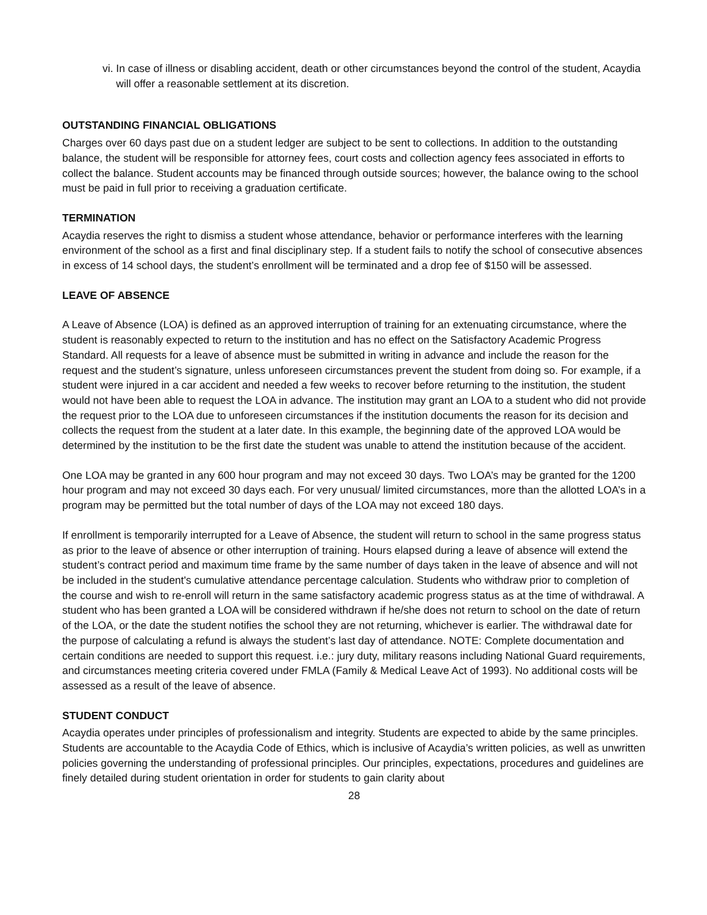vi. In case of illness or disabling accident, death or other circumstances beyond the control of the student, Acaydia will offer a reasonable settlement at its discretion.
OUTSTANDING FINANCIAL OBLIGATIONS
Charges over 60 days past due on a student ledger are subject to be sent to collections. In addition to the outstanding balance, the student will be responsible for attorney fees, court costs and collection agency fees associated in efforts to collect the balance. Student accounts may be financed through outside sources; however, the balance owing to the school must be paid in full prior to receiving a graduation certificate.
TERMINATION
Acaydia reserves the right to dismiss a student whose attendance, behavior or performance interferes with the learning environment of the school as a first and final disciplinary step. If a student fails to notify the school of consecutive absences in excess of 14 school days, the student’s enrollment will be terminated and a drop fee of $150 will be assessed.
LEAVE OF ABSENCE
A Leave of Absence (LOA) is defined as an approved interruption of training for an extenuating circumstance, where the student is reasonably expected to return to the institution and has no effect on the Satisfactory Academic Progress Standard. All requests for a leave of absence must be submitted in writing in advance and include the reason for the request and the student’s signature, unless unforeseen circumstances prevent the student from doing so. For example, if a student were injured in a car accident and needed a few weeks to recover before returning to the institution, the student would not have been able to request the LOA in advance. The institution may grant an LOA to a student who did not provide the request prior to the LOA due to unforeseen circumstances if the institution documents the reason for its decision and collects the request from the student at a later date. In this example, the beginning date of the approved LOA would be determined by the institution to be the first date the student was unable to attend the institution because of the accident.
One LOA may be granted in any 600 hour program and may not exceed 30 days. Two LOA’s may be granted for the 1200 hour program and may not exceed 30 days each. For very unusual/ limited circumstances, more than the allotted LOA’s in a program may be permitted but the total number of days of the LOA may not exceed 180 days.
If enrollment is temporarily interrupted for a Leave of Absence, the student will return to school in the same progress status as prior to the leave of absence or other interruption of training. Hours elapsed during a leave of absence will extend the student’s contract period and maximum time frame by the same number of days taken in the leave of absence and will not be included in the student's cumulative attendance percentage calculation. Students who withdraw prior to completion of the course and wish to re-enroll will return in the same satisfactory academic progress status as at the time of withdrawal. A student who has been granted a LOA will be considered withdrawn if he/she does not return to school on the date of return of the LOA, or the date the student notifies the school they are not returning, whichever is earlier. The withdrawal date for the purpose of calculating a refund is always the student’s last day of attendance. NOTE: Complete documentation and certain conditions are needed to support this request. i.e.: jury duty, military reasons including National Guard requirements, and circumstances meeting criteria covered under FMLA (Family & Medical Leave Act of 1993). No additional costs will be assessed as a result of the leave of absence.
STUDENT CONDUCT
Acaydia operates under principles of professionalism and integrity. Students are expected to abide by the same principles. Students are accountable to the Acaydia Code of Ethics, which is inclusive of Acaydia’s written policies, as well as unwritten policies governing the understanding of professional principles. Our principles, expectations, procedures and guidelines are finely detailed during student orientation in order for students to gain clarity about
28